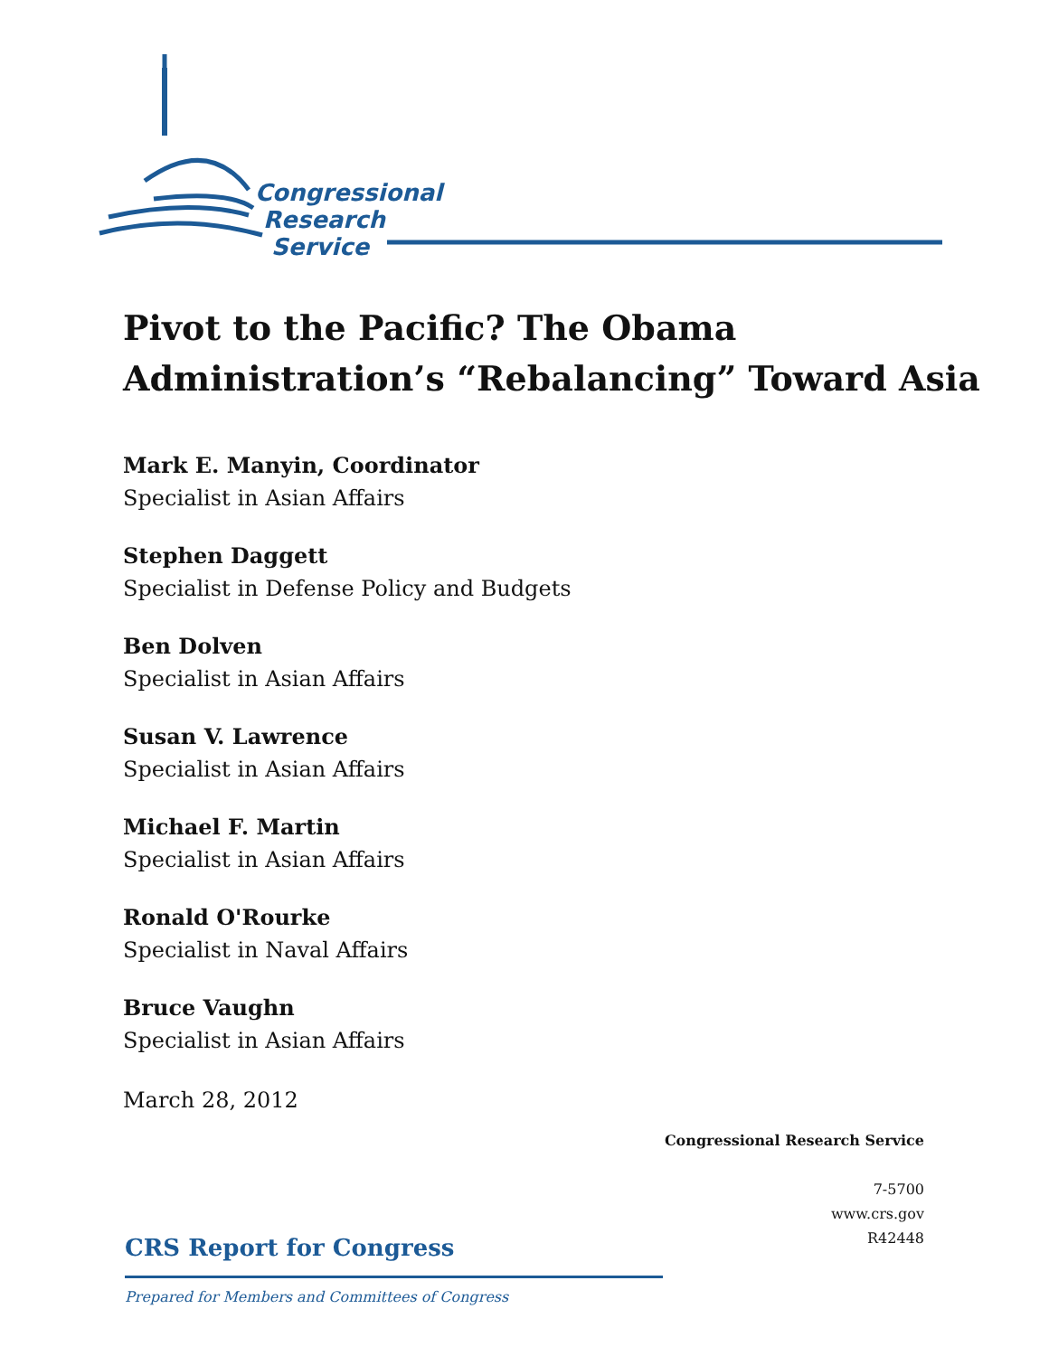Congressional
Research
Service
Pivot to the Pacific? The Obama
Administration’s “Rebalancing” Toward Asia
Mark E. Manyin, Coordinator
Specialist in Asian Affairs
Stephen Daggett
Specialist in Defense Policy and Budgets
Ben Dolven
Specialist in Asian Affairs
Susan V. Lawrence
Specialist in Asian Affairs
Michael F. Martin
Specialist in Asian Affairs
Ronald O'Rourke
Specialist in Naval Affairs
Bruce Vaughn
Specialist in Asian Affairs
March 28, 2012
Congressional Research Service
7-5700
www.crs.gov
R42448
CRS Report for Congress
Prepared for Members and Committees of Congress